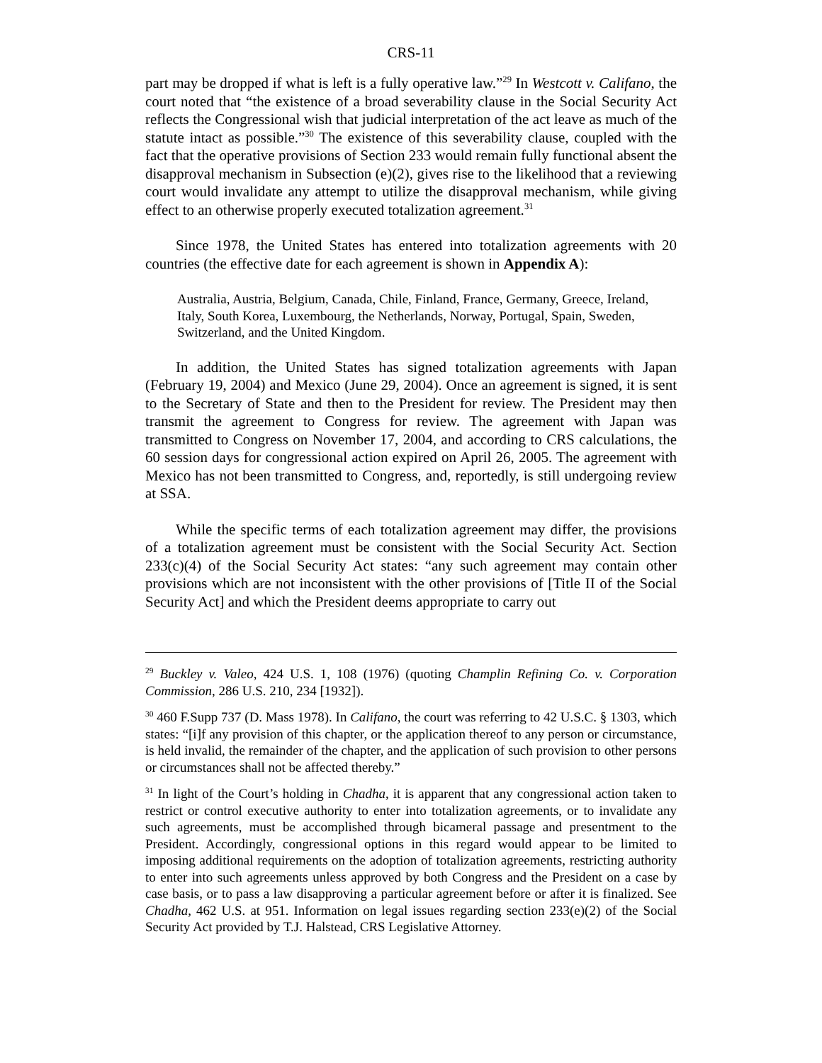CRS-11
part may be dropped if what is left is a fully operative law.”<sup>29</sup> In Westcott v. Califano, the court noted that “the existence of a broad severability clause in the Social Security Act reflects the Congressional wish that judicial interpretation of the act leave as much of the statute intact as possible.”<sup>30</sup> The existence of this severability clause, coupled with the fact that the operative provisions of Section 233 would remain fully functional absent the disapproval mechanism in Subsection (e)(2), gives rise to the likelihood that a reviewing court would invalidate any attempt to utilize the disapproval mechanism, while giving effect to an otherwise properly executed totalization agreement.<sup>31</sup>
Since 1978, the United States has entered into totalization agreements with 20 countries (the effective date for each agreement is shown in Appendix A):
Australia, Austria, Belgium, Canada, Chile, Finland, France, Germany, Greece, Ireland, Italy, South Korea, Luxembourg, the Netherlands, Norway, Portugal, Spain, Sweden, Switzerland, and the United Kingdom.
In addition, the United States has signed totalization agreements with Japan (February 19, 2004) and Mexico (June 29, 2004). Once an agreement is signed, it is sent to the Secretary of State and then to the President for review. The President may then transmit the agreement to Congress for review. The agreement with Japan was transmitted to Congress on November 17, 2004, and according to CRS calculations, the 60 session days for congressional action expired on April 26, 2005. The agreement with Mexico has not been transmitted to Congress, and, reportedly, is still undergoing review at SSA.
While the specific terms of each totalization agreement may differ, the provisions of a totalization agreement must be consistent with the Social Security Act. Section 233(c)(4) of the Social Security Act states: “any such agreement may contain other provisions which are not inconsistent with the other provisions of [Title II of the Social Security Act] and which the President deems appropriate to carry out
<sup>29</sup> Buckley v. Valeo, 424 U.S. 1, 108 (1976) (quoting Champlin Refining Co. v. Corporation Commission, 286 U.S. 210, 234 [1932]).
<sup>30</sup> 460 F.Supp 737 (D. Mass 1978). In Califano, the court was referring to 42 U.S.C. § 1303, which states: “[i]f any provision of this chapter, or the application thereof to any person or circumstance, is held invalid, the remainder of the chapter, and the application of such provision to other persons or circumstances shall not be affected thereby.”
<sup>31</sup> In light of the Court’s holding in Chadha, it is apparent that any congressional action taken to restrict or control executive authority to enter into totalization agreements, or to invalidate any such agreements, must be accomplished through bicameral passage and presentment to the President. Accordingly, congressional options in this regard would appear to be limited to imposing additional requirements on the adoption of totalization agreements, restricting authority to enter into such agreements unless approved by both Congress and the President on a case by case basis, or to pass a law disapproving a particular agreement before or after it is finalized. See Chadha, 462 U.S. at 951. Information on legal issues regarding section 233(e)(2) of the Social Security Act provided by T.J. Halstead, CRS Legislative Attorney.